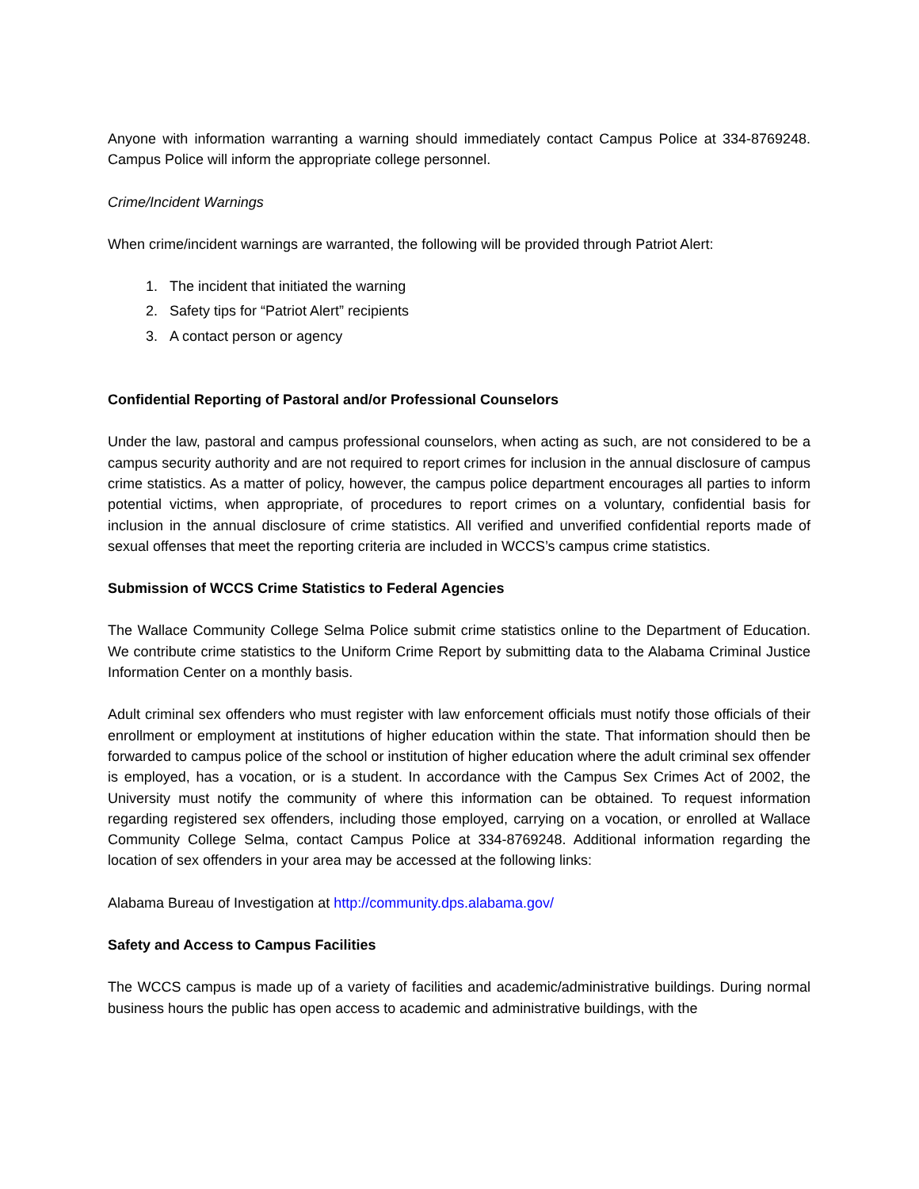Anyone with information warranting a warning should immediately contact Campus Police at 334-8769248. Campus Police will inform the appropriate college personnel.
Crime/Incident Warnings
When crime/incident warnings are warranted, the following will be provided through Patriot Alert:
1. The incident that initiated the warning
2. Safety tips for “Patriot Alert” recipients
3. A contact person or agency
Confidential Reporting of Pastoral and/or Professional Counselors
Under the law, pastoral and campus professional counselors, when acting as such, are not considered to be a campus security authority and are not required to report crimes for inclusion in the annual disclosure of campus crime statistics. As a matter of policy, however, the campus police department encourages all parties to inform potential victims, when appropriate, of procedures to report crimes on a voluntary, confidential basis for inclusion in the annual disclosure of crime statistics. All verified and unverified confidential reports made of sexual offenses that meet the reporting criteria are included in WCCS’s campus crime statistics.
Submission of WCCS Crime Statistics to Federal Agencies
The Wallace Community College Selma Police submit crime statistics online to the Department of Education. We contribute crime statistics to the Uniform Crime Report by submitting data to the Alabama Criminal Justice Information Center on a monthly basis.
Adult criminal sex offenders who must register with law enforcement officials must notify those officials of their enrollment or employment at institutions of higher education within the state. That information should then be forwarded to campus police of the school or institution of higher education where the adult criminal sex offender is employed, has a vocation, or is a student. In accordance with the Campus Sex Crimes Act of 2002, the University must notify the community of where this information can be obtained. To request information regarding registered sex offenders, including those employed, carrying on a vocation, or enrolled at Wallace Community College Selma, contact Campus Police at 334-8769248. Additional information regarding the location of sex offenders in your area may be accessed at the following links:
Alabama Bureau of Investigation at http://community.dps.alabama.gov/
Safety and Access to Campus Facilities
The WCCS campus is made up of a variety of facilities and academic/administrative buildings. During normal business hours the public has open access to academic and administrative buildings, with the